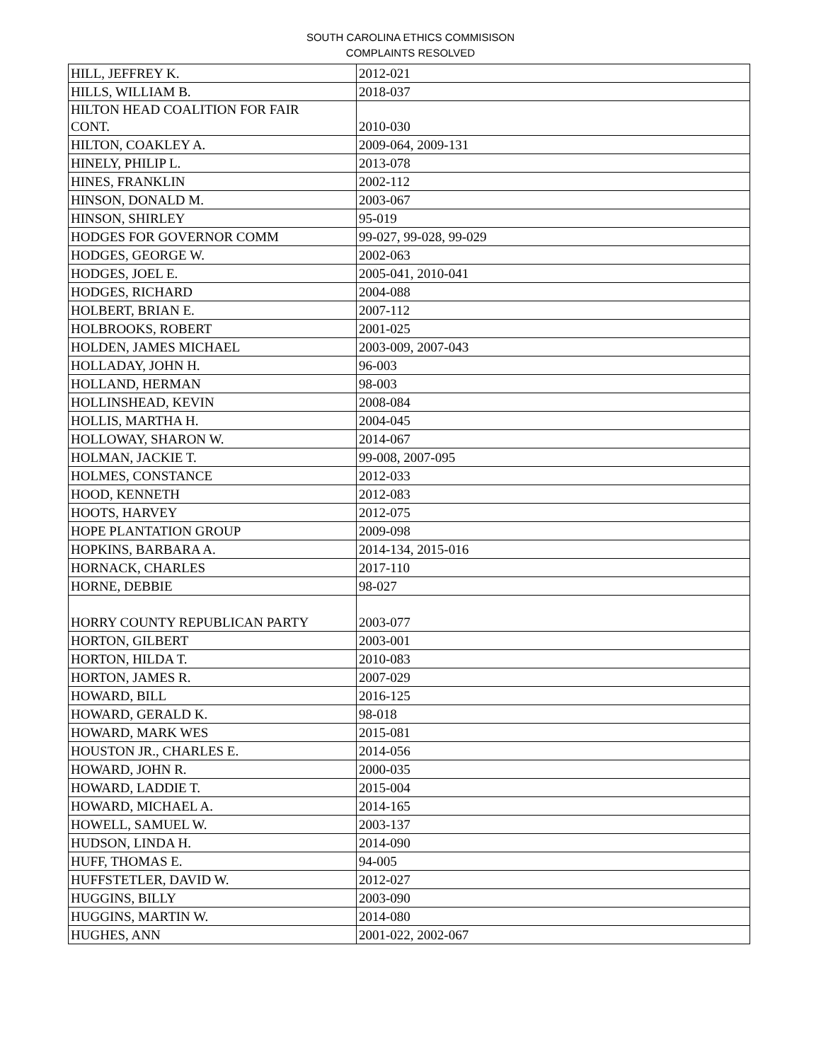SOUTH CAROLINA ETHICS COMMISISON
COMPLAINTS RESOLVED
| HILL, JEFFREY K. | 2012-021 |
| HILLS, WILLIAM B. | 2018-037 |
| HILTON HEAD COALITION FOR FAIR CONT. | 2010-030 |
| HILTON, COAKLEY A. | 2009-064, 2009-131 |
| HINELY, PHILIP L. | 2013-078 |
| HINES, FRANKLIN | 2002-112 |
| HINSON, DONALD M. | 2003-067 |
| HINSON, SHIRLEY | 95-019 |
| HODGES FOR GOVERNOR COMM | 99-027, 99-028, 99-029 |
| HODGES, GEORGE W. | 2002-063 |
| HODGES, JOEL E. | 2005-041, 2010-041 |
| HODGES, RICHARD | 2004-088 |
| HOLBERT, BRIAN E. | 2007-112 |
| HOLBROOKS, ROBERT | 2001-025 |
| HOLDEN, JAMES MICHAEL | 2003-009, 2007-043 |
| HOLLADAY, JOHN H. | 96-003 |
| HOLLAND, HERMAN | 98-003 |
| HOLLINSHEAD, KEVIN | 2008-084 |
| HOLLIS, MARTHA H. | 2004-045 |
| HOLLOWAY, SHARON W. | 2014-067 |
| HOLMAN, JACKIE T. | 99-008, 2007-095 |
| HOLMES, CONSTANCE | 2012-033 |
| HOOD, KENNETH | 2012-083 |
| HOOTS, HARVEY | 2012-075 |
| HOPE PLANTATION GROUP | 2009-098 |
| HOPKINS, BARBARA A. | 2014-134, 2015-016 |
| HORNACK, CHARLES | 2017-110 |
| HORNE, DEBBIE | 98-027 |
| HORRY COUNTY REPUBLICAN PARTY | 2003-077 |
| HORTON, GILBERT | 2003-001 |
| HORTON, HILDA T. | 2010-083 |
| HORTON, JAMES R. | 2007-029 |
| HOWARD, BILL | 2016-125 |
| HOWARD, GERALD K. | 98-018 |
| HOWARD, MARK WES | 2015-081 |
| HOUSTON JR., CHARLES E. | 2014-056 |
| HOWARD, JOHN R. | 2000-035 |
| HOWARD, LADDIE T. | 2015-004 |
| HOWARD, MICHAEL A. | 2014-165 |
| HOWELL, SAMUEL W. | 2003-137 |
| HUDSON, LINDA H. | 2014-090 |
| HUFF, THOMAS E. | 94-005 |
| HUFFSTETLER, DAVID W. | 2012-027 |
| HUGGINS, BILLY | 2003-090 |
| HUGGINS, MARTIN W. | 2014-080 |
| HUGHES, ANN | 2001-022, 2002-067 |